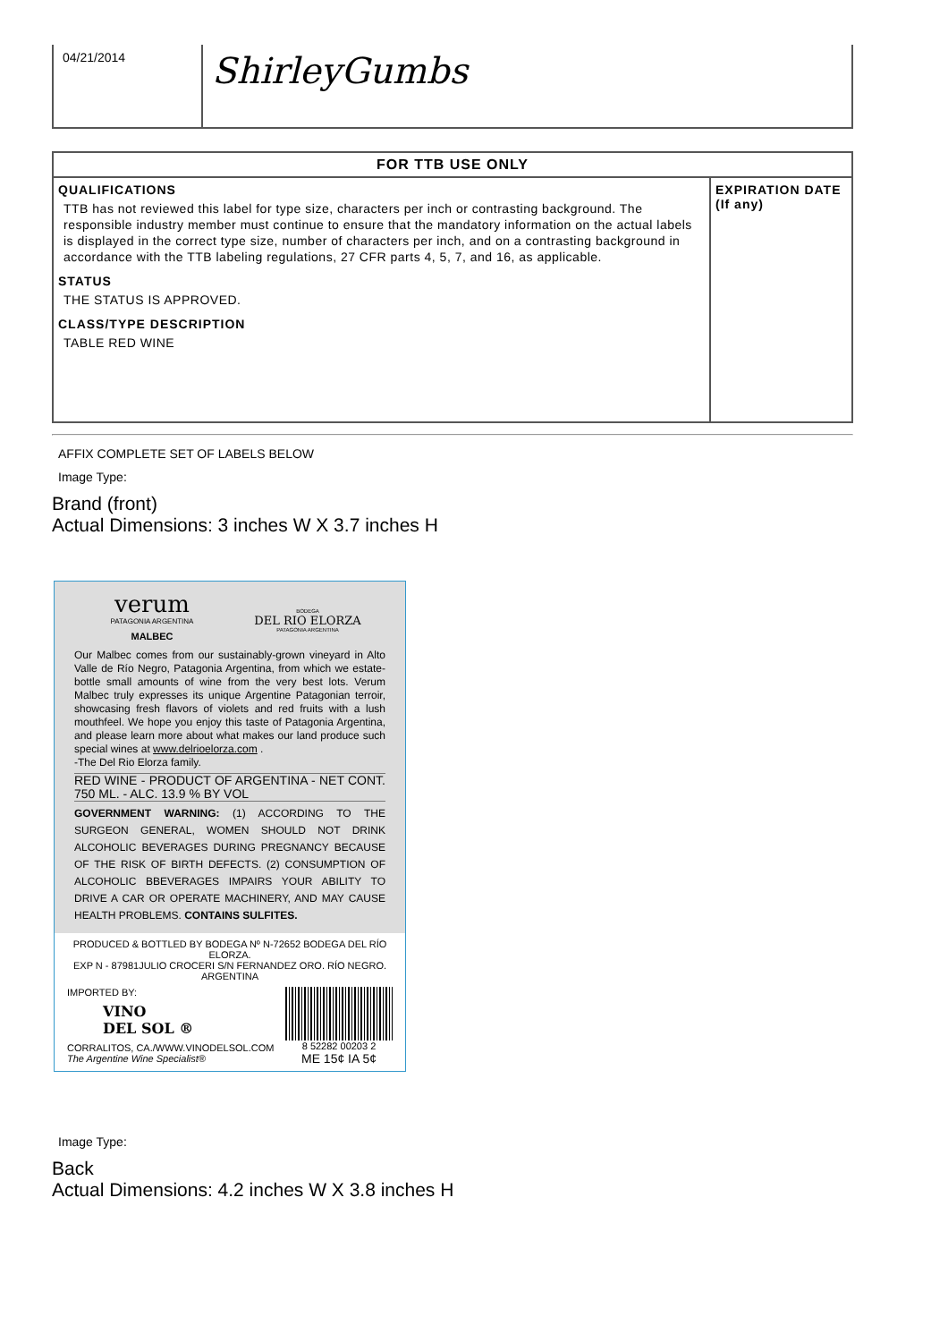| 04/21/2014 | ShirleyGumbs |
| FOR TTB USE ONLY | |
| QUALIFICATIONS TTB has not reviewed this label for type size, characters per inch or contrasting background. The responsible industry member must continue to ensure that the mandatory information on the actual labels is displayed in the correct type size, number of characters per inch, and on a contrasting background in accordance with the TTB labeling regulations, 27 CFR parts 4, 5, 7, and 16, as applicable. STATUS THE STATUS IS APPROVED. CLASS/TYPE DESCRIPTION TABLE RED WINE | EXPIRATION DATE (If any) |
AFFIX COMPLETE SET OF LABELS BELOW
Image Type:
Brand (front)
Actual Dimensions: 3 inches W X 3.7 inches H
verum
PATAGONIA ARGENTINA
MALBEC
BODEGA
DEL RIO ELORZA
PATAGONIA ARGENTINA
Our Malbec comes from our sustainably-grown vineyard in Alto Valle de Río Negro, Patagonia Argentina, from which we estate-bottle small amounts of wine from the very best lots. Verum Malbec truly expresses its unique Argentine Patagonian terroir, showcasing fresh flavors of violets and red fruits with a lush mouthfeel. We hope you enjoy this taste of Patagonia Argentina, and please learn more about what makes our land produce such special wines at www.delrioelorza.com .
-The Del Rio Elorza family.
RED WINE - PRODUCT OF ARGENTINA - NET CONT. 750 ML. - ALC. 13.9 % BY VOL
GOVERNMENT WARNING: (1) ACCORDING TO THE SURGEON GENERAL, WOMEN SHOULD NOT DRINK ALCOHOLIC BEVERAGES DURING PREGNANCY BECAUSE OF THE RISK OF BIRTH DEFECTS. (2) CONSUMPTION OF ALCOHOLIC BBEVERAGES IMPAIRS YOUR ABILITY TO DRIVE A CAR OR OPERATE MACHINERY, AND MAY CAUSE HEALTH PROBLEMS. CONTAINS SULFITES.
PRODUCED & BOTTLED BY BODEGA Nº N-72652 BODEGA DEL RÍO ELORZA.
EXP N - 87981JULIO CROCERI S/N FERNANDEZ ORO. RÍO NEGRO. ARGENTINA
IMPORTED BY:
VINO
DEL SOL ®
CORRALITOS, CA./WWW.VINODELSOL.COM
The Argentine Wine Specialist®
8 52282 00203 2
ME 15¢ IA 5¢
Image Type:
Back
Actual Dimensions: 4.2 inches W X 3.8 inches H